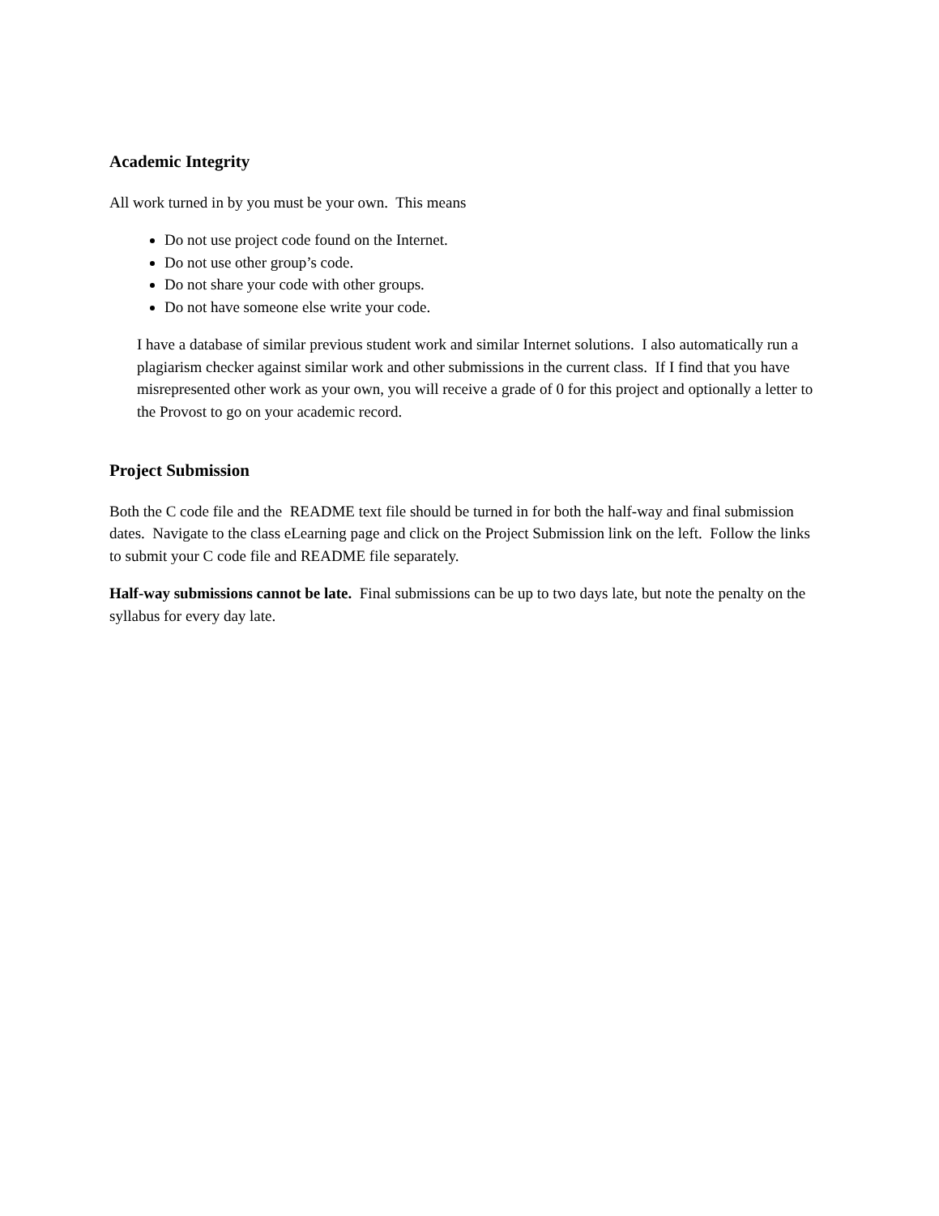Academic Integrity
All work turned in by you must be your own. This means
Do not use project code found on the Internet.
Do not use other group’s code.
Do not share your code with other groups.
Do not have someone else write your code.
I have a database of similar previous student work and similar Internet solutions. I also automatically run a plagiarism checker against similar work and other submissions in the current class. If I find that you have misrepresented other work as your own, you will receive a grade of 0 for this project and optionally a letter to the Provost to go on your academic record.
Project Submission
Both the C code file and the README text file should be turned in for both the half-way and final submission dates. Navigate to the class eLearning page and click on the Project Submission link on the left. Follow the links to submit your C code file and README file separately.
Half-way submissions cannot be late. Final submissions can be up to two days late, but note the penalty on the syllabus for every day late.